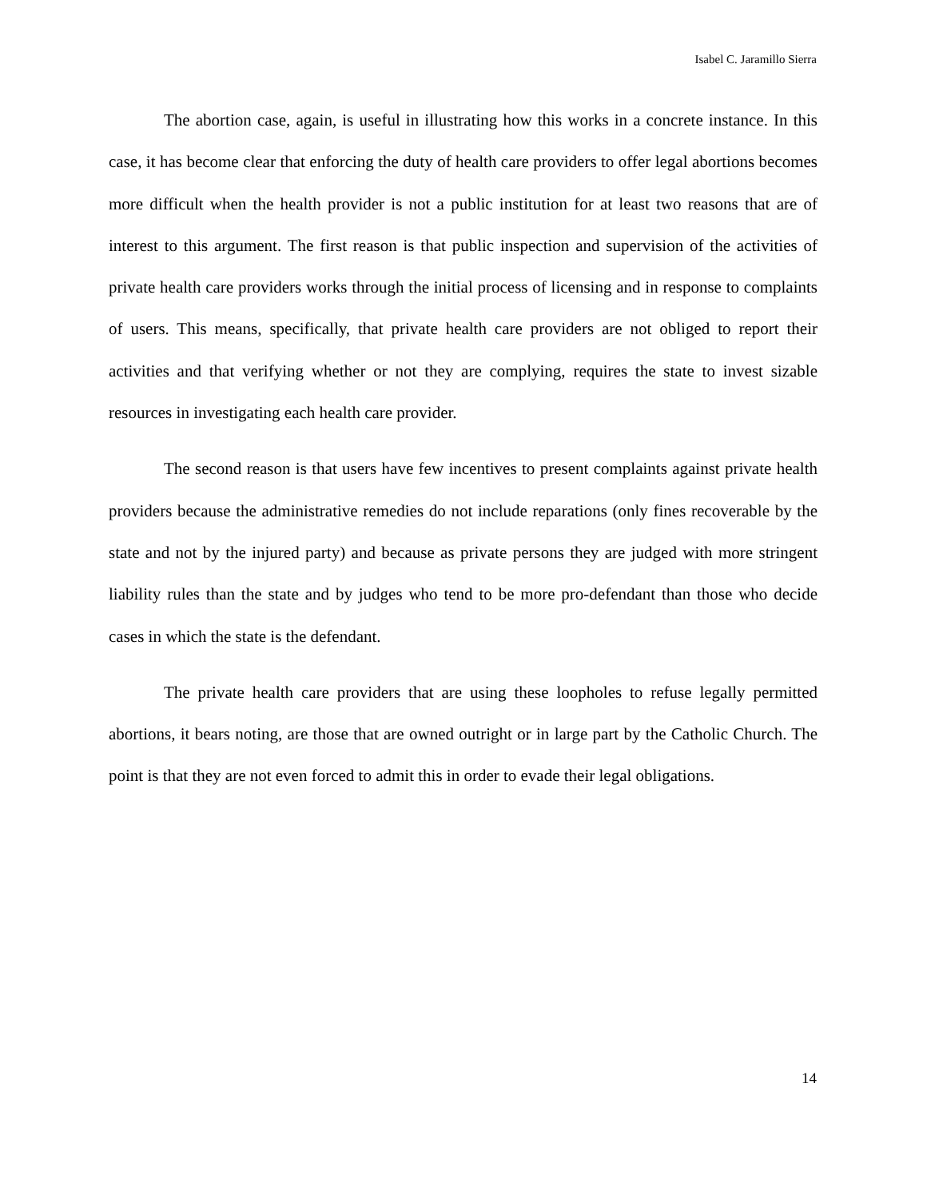Isabel C. Jaramillo Sierra
The abortion case, again, is useful in illustrating how this works in a concrete instance. In this case, it has become clear that enforcing the duty of health care providers to offer legal abortions becomes more difficult when the health provider is not a public institution for at least two reasons that are of interest to this argument. The first reason is that public inspection and supervision of the activities of private health care providers works through the initial process of licensing and in response to complaints of users. This means, specifically, that private health care providers are not obliged to report their activities and that verifying whether or not they are complying, requires the state to invest sizable resources in investigating each health care provider.
The second reason is that users have few incentives to present complaints against private health providers because the administrative remedies do not include reparations (only fines recoverable by the state and not by the injured party) and because as private persons they are judged with more stringent liability rules than the state and by judges who tend to be more pro-defendant than those who decide cases in which the state is the defendant.
The private health care providers that are using these loopholes to refuse legally permitted abortions, it bears noting, are those that are owned outright or in large part by the Catholic Church. The point is that they are not even forced to admit this in order to evade their legal obligations.
14